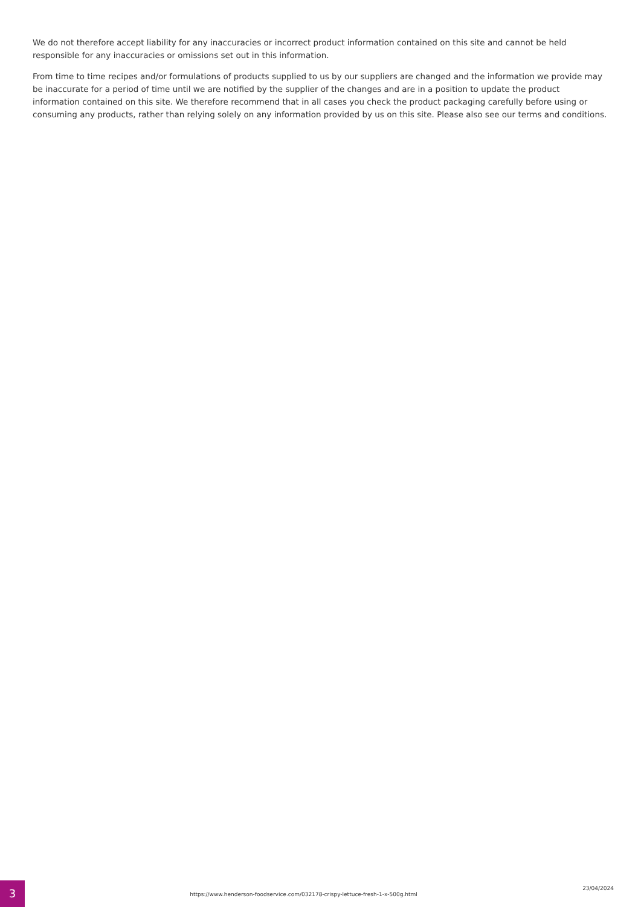We do not therefore accept liability for any inaccuracies or incorrect product information contained on this site and cannot be held responsible for any inaccuracies or omissions set out in this information.
From time to time recipes and/or formulations of products supplied to us by our suppliers are changed and the information we provide may be inaccurate for a period of time until we are notified by the supplier of the changes and are in a position to update the product information contained on this site. We therefore recommend that in all cases you check the product packaging carefully before using or consuming any products, rather than relying solely on any information provided by us on this site. Please also see our terms and conditions.
3
https://www.henderson-foodservice.com/032178-crispy-lettuce-fresh-1-x-500g.html
23/04/2024